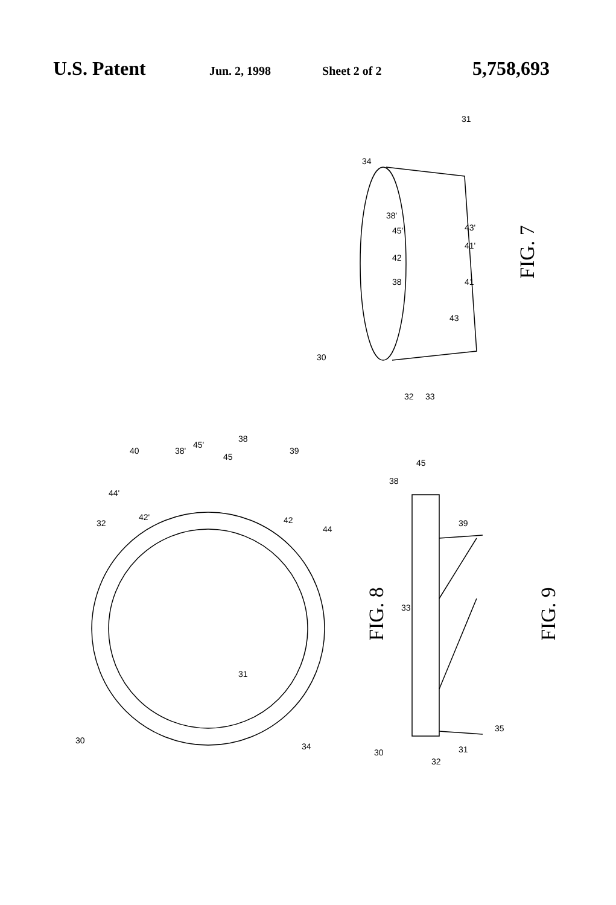U.S. Patent Jun. 2, 1998 Sheet 2 of 2 5,758,693
31
34
38'
45'
42
38
43'
41'
41
43
30
32
33
40
38'
45'
45
38
39
42'
42
44'
32
44
31
34
30
38
45
39
33
30
32
31
35
FIG. 7
FIG. 8
FIG. 9